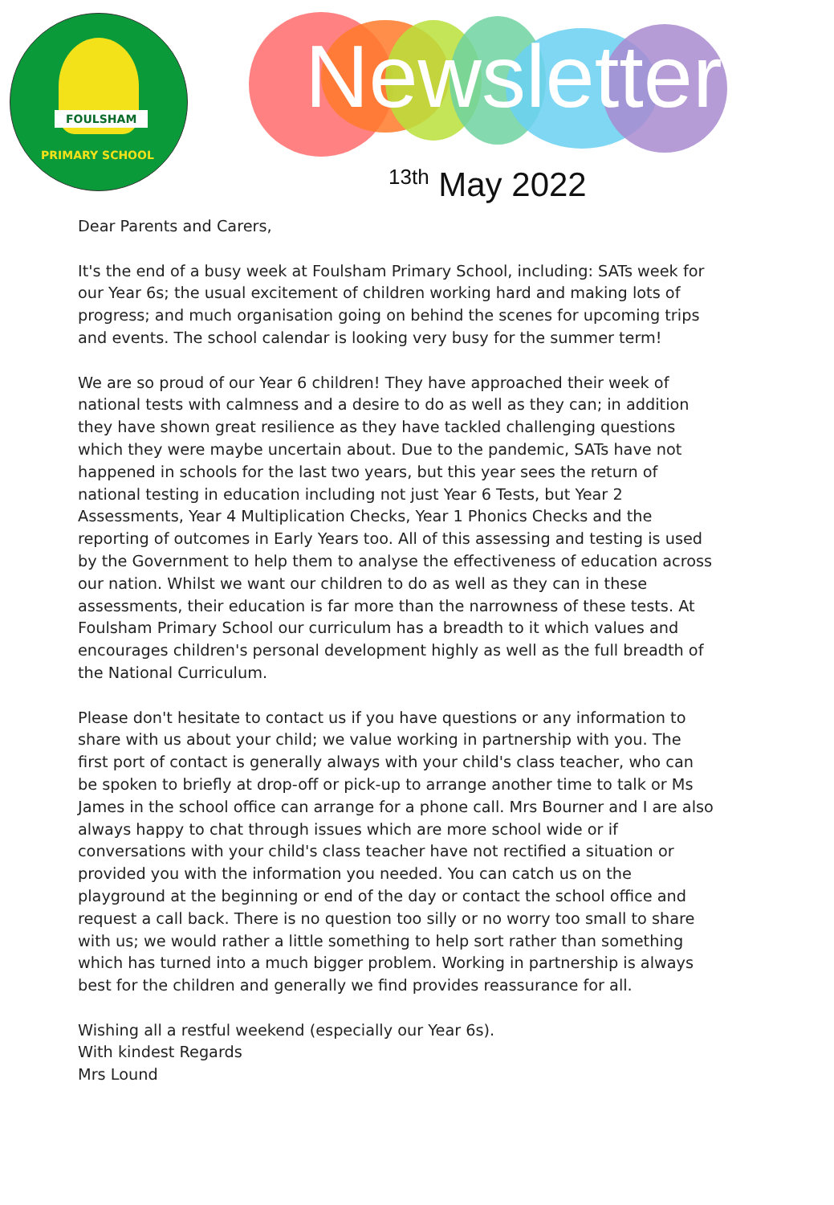FOULSHAM
PRIMARY SCHOOL
Newsletter
<sup>13th</sup> May 2022
Dear Parents and Carers,
It's the end of a busy week at Foulsham Primary School, including: SATs week for our Year 6s; the usual excitement of children working hard and making lots of progress; and much organisation going on behind the scenes for upcoming trips and events. The school calendar is looking very busy for the summer term!
We are so proud of our Year 6 children! They have approached their week of national tests with calmness and a desire to do as well as they can; in addition they have shown great resilience as they have tackled challenging questions which they were maybe uncertain about. Due to the pandemic, SATs have not happened in schools for the last two years, but this year sees the return of national testing in education including not just Year 6 Tests, but Year 2 Assessments, Year 4 Multiplication Checks, Year 1 Phonics Checks and the reporting of outcomes in Early Years too. All of this assessing and testing is used by the Government to help them to analyse the effectiveness of education across our nation. Whilst we want our children to do as well as they can in these assessments, their education is far more than the narrowness of these tests. At Foulsham Primary School our curriculum has a breadth to it which values and encourages children's personal development highly as well as the full breadth of the National Curriculum.
Please don't hesitate to contact us if you have questions or any information to share with us about your child; we value working in partnership with you. The first port of contact is generally always with your child's class teacher, who can be spoken to briefly at drop-off or pick-up to arrange another time to talk or Ms James in the school office can arrange for a phone call. Mrs Bourner and I are also always happy to chat through issues which are more school wide or if conversations with your child's class teacher have not rectified a situation or provided you with the information you needed. You can catch us on the playground at the beginning or end of the day or contact the school office and request a call back. There is no question too silly or no worry too small to share with us; we would rather a little something to help sort rather than something which has turned into a much bigger problem. Working in partnership is always best for the children and generally we find provides reassurance for all.
Wishing all a restful weekend (especially our Year 6s).
With kindest Regards
Mrs Lound